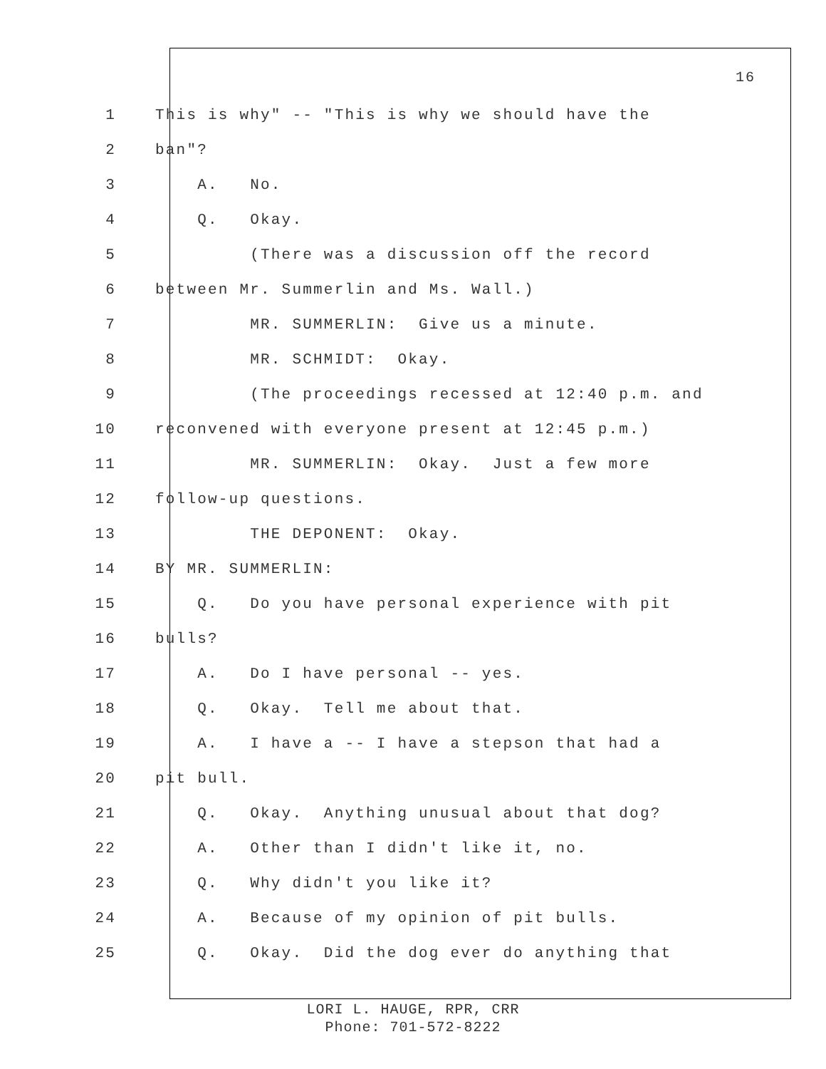16
1 This is why" -- "This is why we should have the
2 ban"?
3 A. No.
4 Q. Okay.
5 (There was a discussion off the record
6 between Mr. Summerlin and Ms. Wall.)
7 MR. SUMMERLIN: Give us a minute.
8 MR. SCHMIDT: Okay.
9 (The proceedings recessed at 12:40 p.m. and
10 reconvened with everyone present at 12:45 p.m.)
11 MR. SUMMERLIN: Okay. Just a few more
12 follow-up questions.
13 THE DEPONENT: Okay.
14 BY MR. SUMMERLIN:
15 Q. Do you have personal experience with pit
16 bulls?
17 A. Do I have personal -- yes.
18 Q. Okay. Tell me about that.
19 A. I have a -- I have a stepson that had a
20 pit bull.
21 Q. Okay. Anything unusual about that dog?
22 A. Other than I didn't like it, no.
23 Q. Why didn't you like it?
24 A. Because of my opinion of pit bulls.
25 Q. Okay. Did the dog ever do anything that
LORI L. HAUGE, RPR, CRR
Phone: 701-572-8222